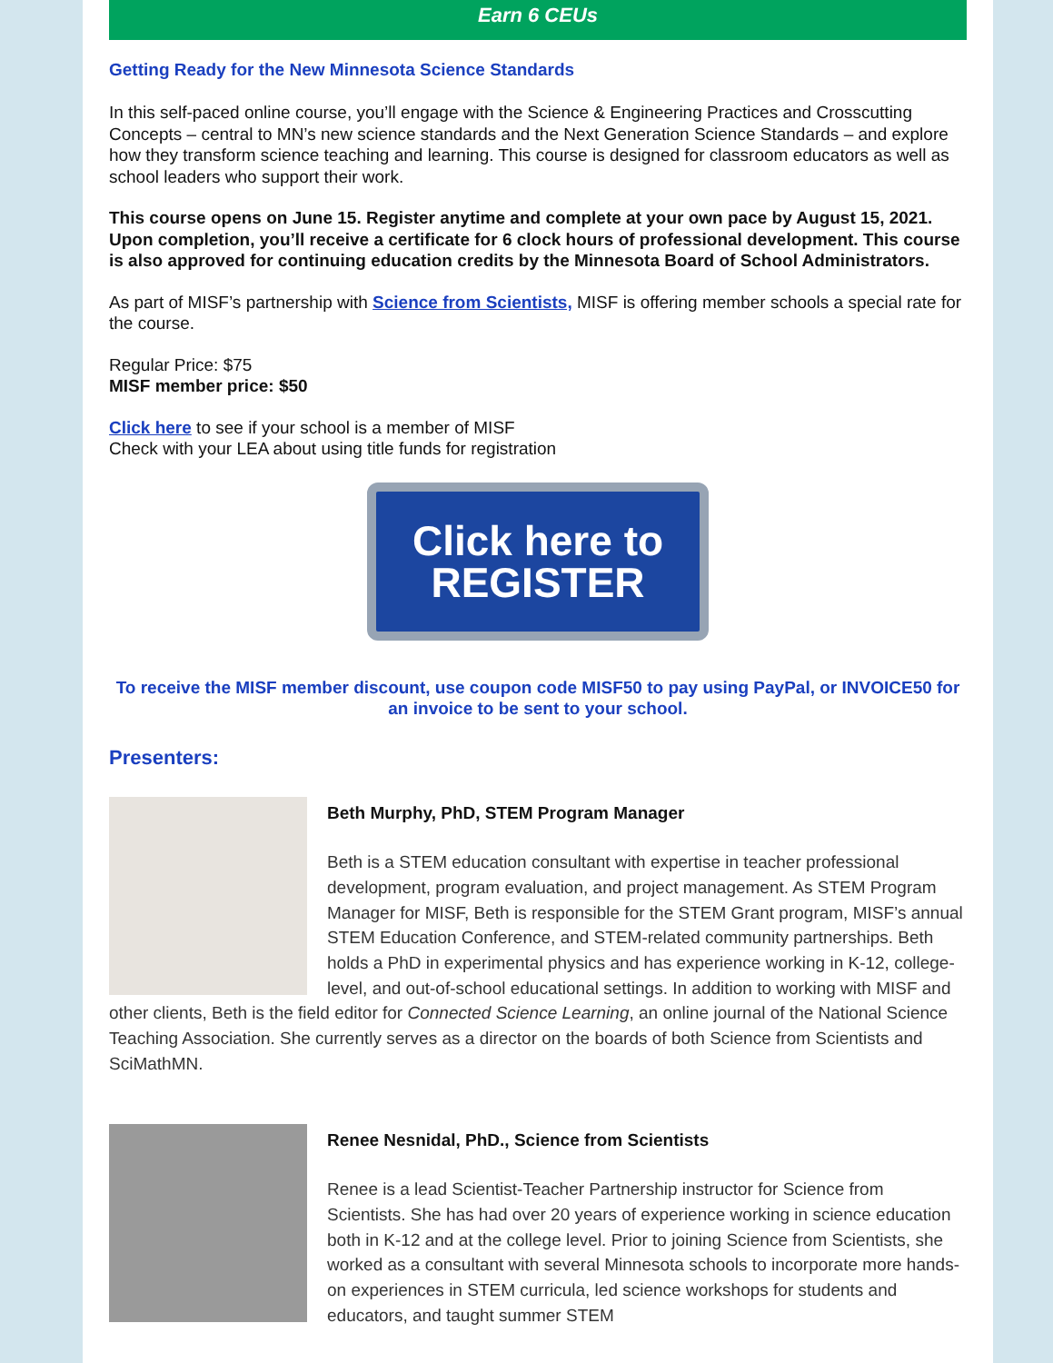Earn 6 CEUs
Getting Ready for the New Minnesota Science Standards
In this self-paced online course, you’ll engage with the Science & Engineering Practices and Crosscutting Concepts – central to MN’s new science standards and the Next Generation Science Standards – and explore how they transform science teaching and learning. This course is designed for classroom educators as well as school leaders who support their work.
This course opens on June 15. Register anytime and complete at your own pace by August 15, 2021. Upon completion, you’ll receive a certificate for 6 clock hours of professional development. This course is also approved for continuing education credits by the Minnesota Board of School Administrators.
As part of MISF’s partnership with Science from Scientists, MISF is offering member schools a special rate for the course.
Regular Price: $75
MISF member price: $50
Click here to see if your school is a member of MISF
Check with your LEA about using title funds for registration
Click here to
REGISTER
To receive the MISF member discount, use coupon code MISF50 to pay using PayPal, or INVOICE50 for an invoice to be sent to your school.
Presenters:
Beth Murphy, PhD, STEM Program Manager
Beth is a STEM education consultant with expertise in teacher professional development, program evaluation, and project management. As STEM Program Manager for MISF, Beth is responsible for the STEM Grant program, MISF’s annual STEM Education Conference, and STEM-related community partnerships. Beth holds a PhD in experimental physics and has experience working in K-12, college-level, and out-of-school educational settings. In addition to working with MISF and other clients, Beth is the field editor for Connected Science Learning, an online journal of the National Science Teaching Association. She currently serves as a director on the boards of both Science from Scientists and SciMathMN.
Renee Nesnidal, PhD., Science from Scientists
Renee is a lead Scientist-Teacher Partnership instructor for Science from Scientists. She has had over 20 years of experience working in science education both in K-12 and at the college level. Prior to joining Science from Scientists, she worked as a consultant with several Minnesota schools to incorporate more hands-on experiences in STEM curricula, led science workshops for students and educators, and taught summer STEM